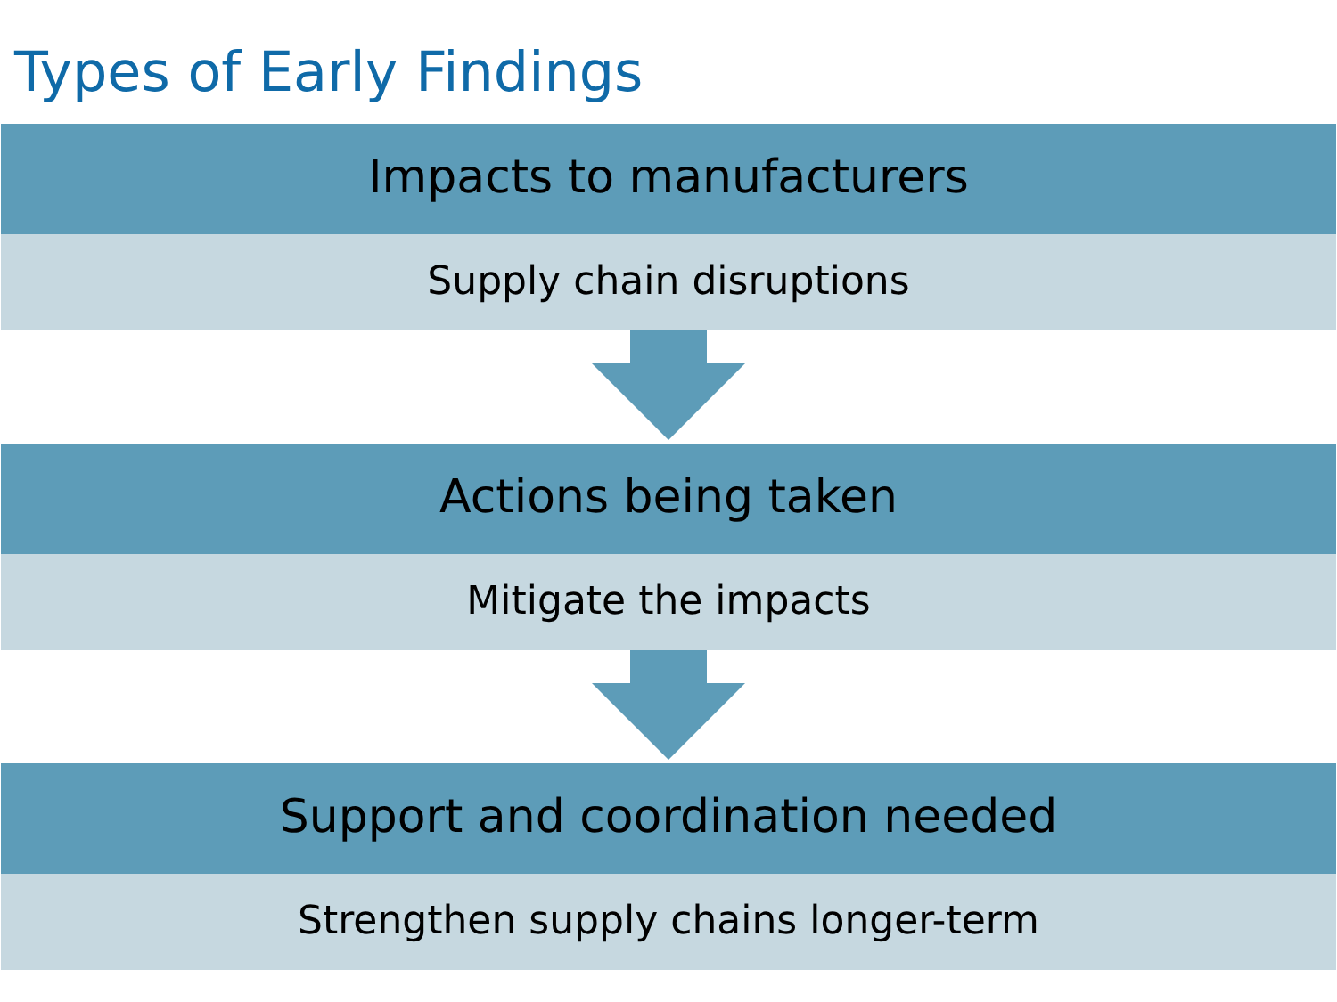Types of Early Findings
Impacts to manufacturers
Supply chain disruptions
Actions being taken
Mitigate the impacts
Support and coordination needed
Strengthen supply chains longer-term